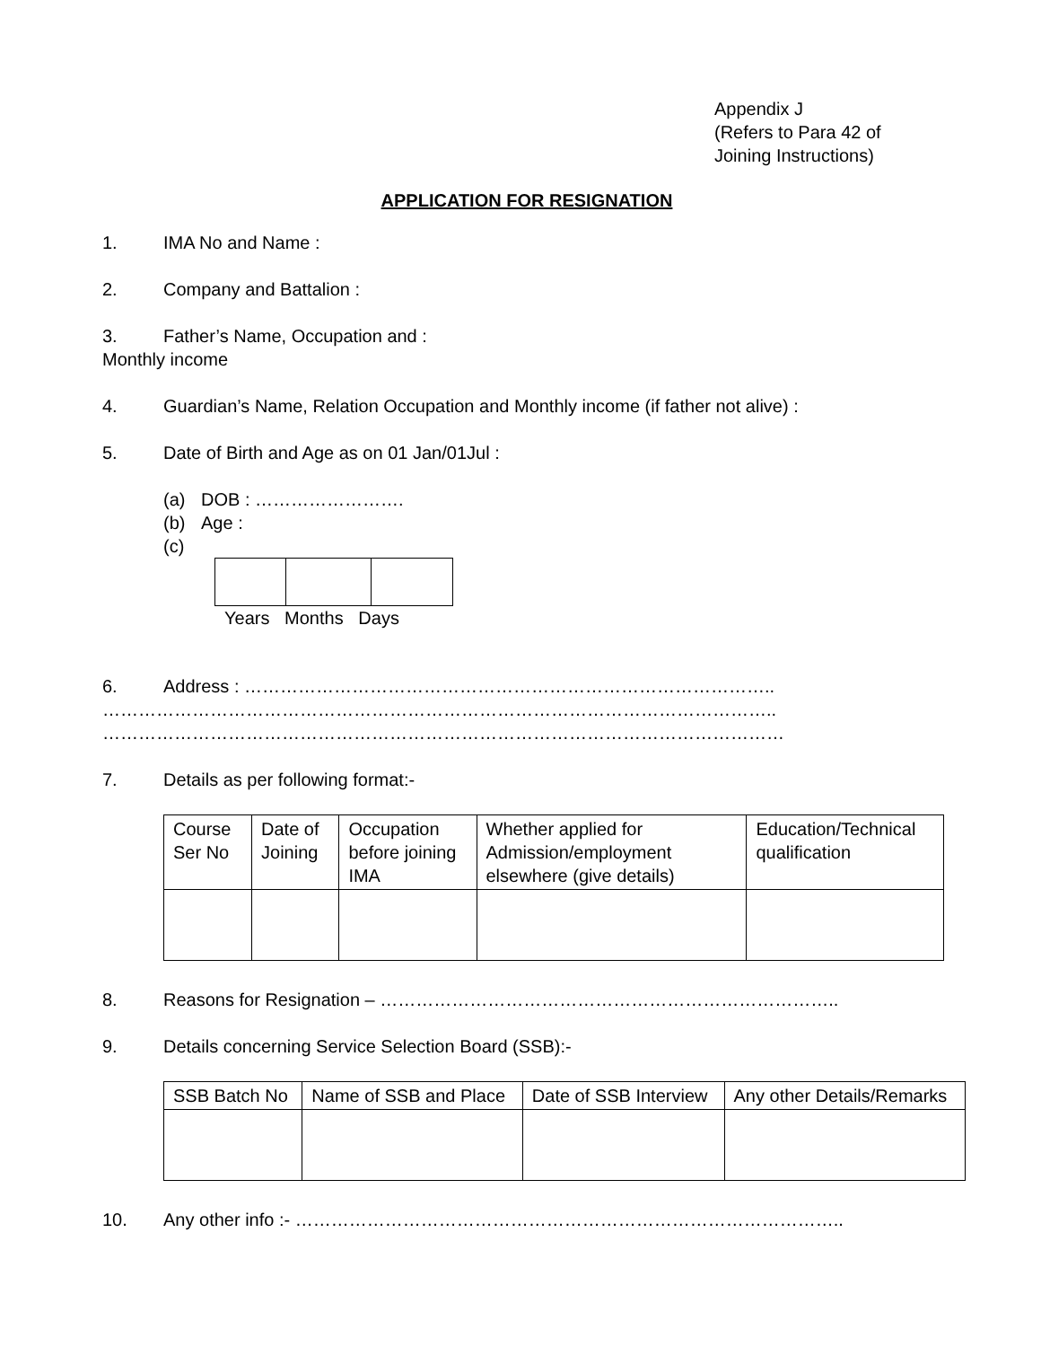Appendix J
(Refers to Para 42 of
Joining Instructions)
APPLICATION FOR RESIGNATION
1. IMA No and Name :
2. Company and Battalion :
3. Father’s Name, Occupation and :
Monthly income
4. Guardian’s Name, Relation Occupation and Monthly income (if father not alive) :
5. Date of Birth and Age as on 01 Jan/01Jul :
(a) DOB : …………………….
(b) Age :
(c)
Years Months Days
6. Address : ……………………………………………………………………………..
…………………………………………………………………………………………………..
……………………………………………………………………………………………………
7. Details as per following format:-
| Course Ser No | Date of Joining | Occupation before joining IMA | Whether applied for Admission/employment elsewhere (give details) | Education/Technical qualification |
8. Reasons for Resignation – …………………………………………………………………..
9. Details concerning Service Selection Board (SSB):-
| SSB Batch No | Name of SSB and Place | Date of SSB Interview | Any other Details/Remarks |
10. Any other info :- ………………………………………………………………………………..